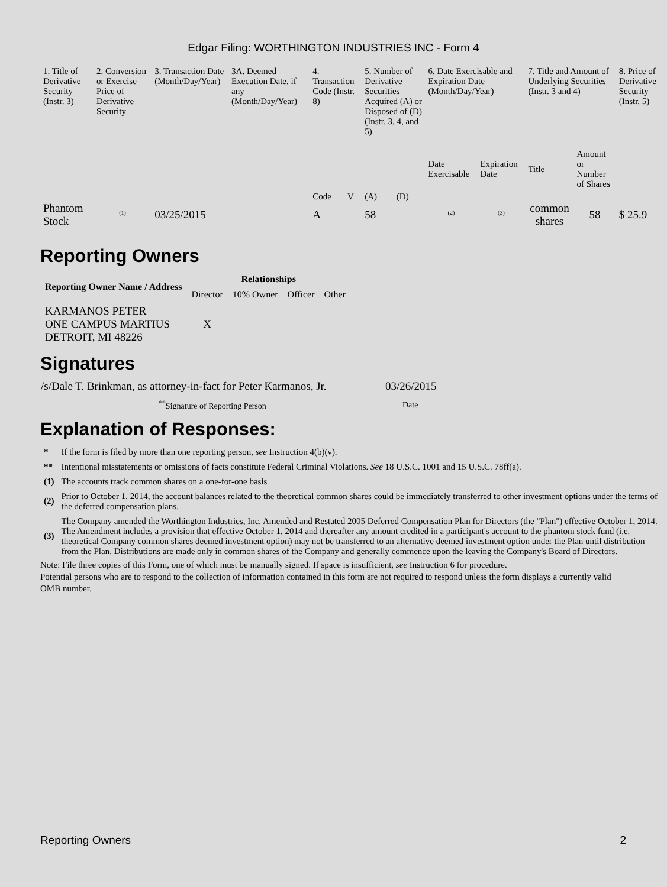Edgar Filing: WORTHINGTON INDUSTRIES INC - Form 4
| 1. Title of Derivative Security (Instr. 3) | 2. Conversion or Exercise Price of Derivative Security | 3. Transaction Date (Month/Day/Year) | 3A. Deemed Execution Date, if any (Month/Day/Year) | 4. Transaction Code (Instr. 8) | | 5. Number of Derivative Securities Acquired (A) or Disposed of (D) (Instr. 3, 4, and 5) | | 6. Date Exercisable and Expiration Date (Month/Day/Year) | | 7. Title and Amount of Underlying Securities (Instr. 3 and 4) | | 8. Price of Derivative Security (Instr. 5) |
| --- | --- | --- | --- | --- | --- | --- | --- | --- | --- | --- | --- | --- |
| | | | | Code | V | (A) | (D) | Date Exercisable | Expiration Date | Title | Amount or Number of Shares | |
| Phantom Stock | <sup>(1)</sup> | 03/25/2015 | | A | | 58 | | <sup>(2)</sup> | <sup>(3)</sup> | common shares | 58 | $ 25.9 |
Reporting Owners
| Reporting Owner Name / Address | Relationships | | | |
| --- | --- | --- | --- | --- |
| | Director | 10% Owner | Officer | Other |
| KARMANOS PETER ONE CAMPUS MARTIUS DETROIT, MI 48226 | X | | | |
Signatures
| /s/Dale T. Brinkman, as attorney-in-fact for Peter Karmanos, Jr. | 03/26/2015 |
| <sup>**</sup> Signature of Reporting Person | Date |
Explanation of Responses:
| * | If the form is filed by more than one reporting person, see Instruction 4(b)(v). |
| ** | Intentional misstatements or omissions of facts constitute Federal Criminal Violations. See 18 U.S.C. 1001 and 15 U.S.C. 78ff(a). |
| (1) | The accounts track common shares on a one-for-one basis |
| (2) | Prior to October 1, 2014, the account balances related to the theoretical common shares could be immediately transferred to other investment options under the terms of the deferred compensation plans. |
| (3) | The Company amended the Worthington Industries, Inc. Amended and Restated 2005 Deferred Compensation Plan for Directors (the "Plan") effective October 1, 2014. The Amendment includes a provision that effective October 1, 2014 and thereafter any amount credited in a participant's account to the phantom stock fund (i.e. theoretical Company common shares deemed investment option) may not be transferred to an alternative deemed investment option under the Plan until distribution from the Plan. Distributions are made only in common shares of the Company and generally commence upon the leaving the Company's Board of Directors. |
Note: File three copies of this Form, one of which must be manually signed. If space is insufficient, see Instruction 6 for procedure.
Potential persons who are to respond to the collection of information contained in this form are not required to respond unless the form displays a currently valid OMB number.
Reporting Owners 2